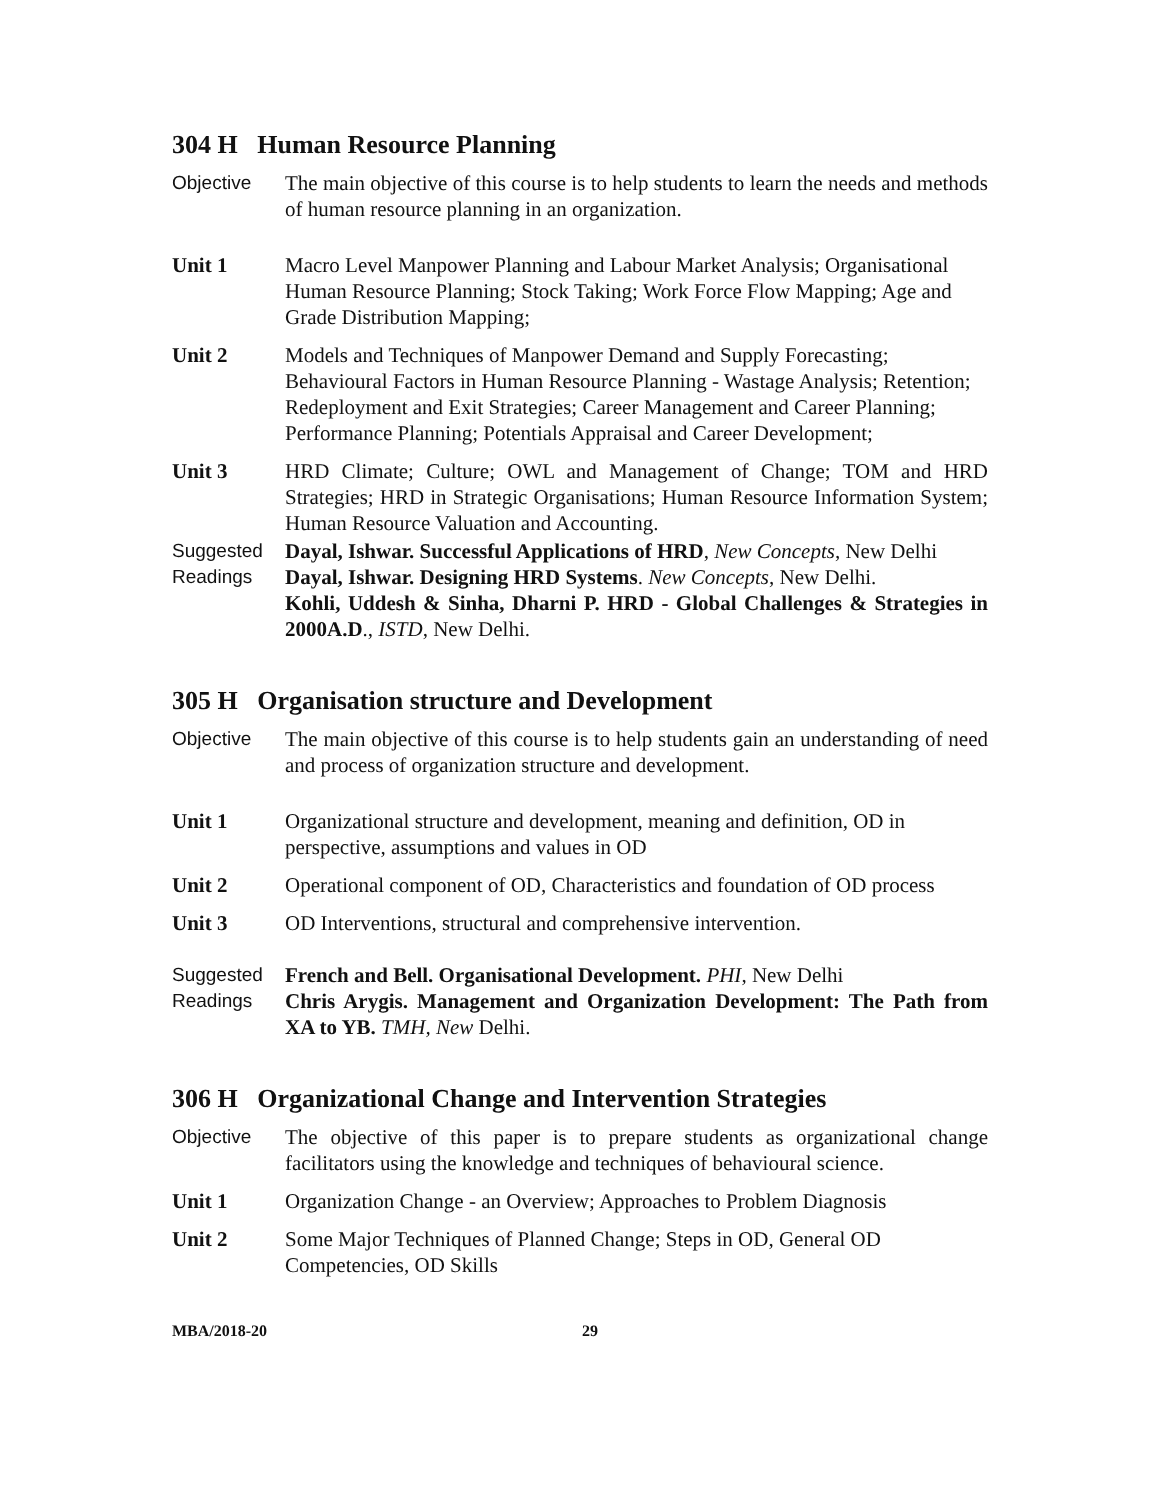304 H Human Resource Planning
Objective The main objective of this course is to help students to learn the needs and methods of human resource planning in an organization.
Unit 1 Macro Level Manpower Planning and Labour Market Analysis; Organisational Human Resource Planning; Stock Taking; Work Force Flow Mapping; Age and Grade Distribution Mapping;
Unit 2 Models and Techniques of Manpower Demand and Supply Forecasting; Behavioural Factors in Human Resource Planning - Wastage Analysis; Retention; Redeployment and Exit Strategies; Career Management and Career Planning; Performance Planning; Potentials Appraisal and Career Development;
Unit 3 HRD Climate; Culture; OWL and Management of Change; TOM and HRD Strategies; HRD in Strategic Organisations; Human Resource Information System; Human Resource Valuation and Accounting.
Suggested Readings
Dayal, Ishwar. Successful Applications of HRD, New Concepts, New Delhi
Dayal, Ishwar. Designing HRD Systems. New Concepts, New Delhi.
Kohli, Uddesh & Sinha, Dharni P. HRD - Global Challenges & Strategies in 2000A.D., ISTD, New Delhi.
305 H Organisation structure and Development
Objective The main objective of this course is to help students gain an understanding of need and process of organization structure and development.
Unit 1 Organizational structure and development, meaning and definition, OD in perspective, assumptions and values in OD
Unit 2 Operational component of OD, Characteristics and foundation of OD process
Unit 3 OD Interventions, structural and comprehensive intervention.
Suggested Readings
French and Bell. Organisational Development. PHI, New Delhi
Chris Arygis. Management and Organization Development: The Path from XA to YB. TMH, New Delhi.
306 H Organizational Change and Intervention Strategies
Objective The objective of this paper is to prepare students as organizational change facilitators using the knowledge and techniques of behavioural science.
Unit 1 Organization Change - an Overview; Approaches to Problem Diagnosis
Unit 2 Some Major Techniques of Planned Change; Steps in OD, General OD Competencies, OD Skills
MBA/2018-20 29